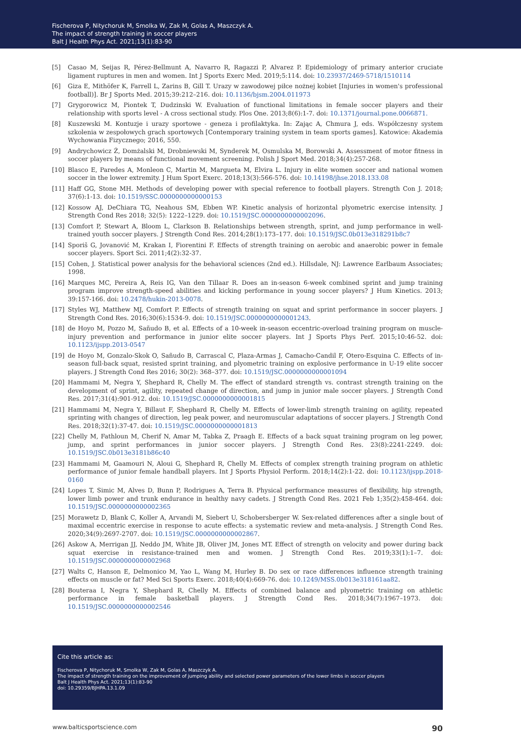Fischerova P, Nitychoruk M, Smolka W, Zak M, Golas A, Maszczyk A.
The impact of strength training in soccer players
Balt J Health Phys Act. 2021;13(1):83-90
[5] Casao M, Seijas R, Pérez-Bellmunt A, Navarro R, Ragazzi P, Alvarez P. Epidemiology of primary anterior cruciate ligament ruptures in men and women. Int J Sports Exerc Med. 2019;5:114. doi: 10.23937/2469-5718/1510114
[6] Giza E, Mithöfer K, Farrell L, Zarins B, Gill T. Urazy w zawodowej piłce nożnej kobiet [Injuries in women's professional football)]. Br J Sports Med. 2015;39:212–216. doi: 10.1136/bjsm.2004.011973
[7] Grygorowicz M, Piontek T, Dudzinski W. Evaluation of functional limitations in female soccer players and their relationship with sports level - A cross sectional study. Plos One. 2013;8(6):1-7. doi: 10.1371/journal.pone.0066871.
[8] Kuszewski M. Kontuzje i urazy sportowe - geneza i profilaktyka. In: Zając A, Chmura J, eds. Współczesny system szkolenia w zespołowych grach sportowych [Contemporary training system in team sports games]. Katowice: Akademia Wychowania Fizycznego; 2016, 550.
[9] Andrychowicz Ż, Domżalski M, Drobniewski M, Synderek M, Osmulska M, Borowski A. Assessment of motor fitness in soccer players by means of functional movement screening. Polish J Sport Med. 2018;34(4):257-268.
[10] Blasco E, Paredes A, Monleon C, Martin M, Margueta M, Elvira L. Injury in elite women soccer and national women soccer in the lower extremity. J Hum Sport Exerc. 2018;13(3):566-576. doi: 10.14198/jhse.2018.133.08
[11] Haff GG, Stone MH. Methods of developing power with special reference to football players. Strength Con J. 2018; 37(6):1-13. doi: 10.1519/SSC.0000000000000153
[12] Kossow AJ, DeChiara TG, Neahous SM, Ebben WP. Kinetic analysis of horizontal plyometric exercise intensity. J Strength Cond Res 2018; 32(5): 1222–1229. doi: 10.1519/JSC.0000000000002096.
[13] Comfort P, Stewart A, Bloom L, Clarkson B. Relationships between strength, sprint, and jump performance in well-trained youth soccer players. J Strength Cond Res. 2014;28(1):173–177. doi: 10.1519/JSC.0b013e318291b8c7
[14] Sporiš G, Jovanović M, Krakan I, Fiorentini F. Effects of strength training on aerobic and anaerobic power in female soccer players. Sport Sci. 2011;4(2):32-37.
[15] Cohen, J. Statistical power analysis for the behavioral sciences (2nd ed.). Hillsdale, NJ: Lawrence Earlbaum Associates; 1998.
[16] Marques MC, Pereira A, Reis IG, Van den Tillaar R. Does an in-season 6-week combined sprint and jump training program improve strength-speed abilities and kicking performance in young soccer players? J Hum Kinetics. 2013; 39:157-166. doi: 10.2478/hukin-2013-0078.
[17] Styles WJ, Matthew MJ, Comfort P. Effects of strength training on squat and sprint performance in soccer players. J Strength Cond Res. 2016;30(6):1534-9. doi: 10.1519/JSC.0000000000001243.
[18] de Hoyo M, Pozzo M, Sañudo B, et al. Effects of a 10-week in-season eccentric-overload training program on muscle-injury prevention and performance in junior elite soccer players. Int J Sports Phys Perf. 2015;10:46-52. doi: 10.1123/ijspp.2013-0547
[19] de Hoyo M, Gonzalo-Skok O, Sañudo B, Carrascal C, Plaza-Armas J, Camacho-Candil F, Otero-Esquina C. Effects of in-season full-back squat, resisted sprint training, and plyometric training on explosive performance in U-19 elite soccer players. J Strength Cond Res 2016; 30(2): 368–377. doi: 10.1519/JSC.0000000000001094
[20] Hammami M, Negra Y, Shephard R, Chelly M. The effect of standard strength vs. contrast strength training on the development of sprint, agility, repeated change of direction, and jump in junior male soccer players. J Strength Cond Res. 2017;31(4):901-912. doi: 10.1519/JSC.0000000000001815
[21] Hammami M, Negra Y, Billaut F, Shephard R, Chelly M. Effects of lower-limb strength training on agility, repeated sprinting with changes of direction, leg peak power, and neuromuscular adaptations of soccer players. J Strength Cond Res. 2018;32(1):37-47. doi: 10.1519/JSC.0000000000001813
[22] Chelly M, Fathloun M, Cherif N, Amar M, Tabka Z, Praagh E. Effects of a back squat training program on leg power, jump, and sprint performances in junior soccer players. J Strength Cond Res. 23(8):2241-2249. doi: 10.1519/JSC.0b013e3181b86c40
[23] Hammami M, Gaamouri N, Aloui G, Shephard R, Chelly M. Effects of complex strength training program on athletic performance of junior female handball players. Int J Sports Physiol Perform. 2018;14(2):1-22. doi: 10.1123/ijspp.2018-0160
[24] Lopes T, Simic M, Alves D, Bunn P, Rodrigues A, Terra B. Physical performance measures of flexibility, hip strength, lower limb power and trunk endurance in healthy navy cadets. J Strength Cond Res. 2021 Feb 1;35(2):458-464. doi: 10.1519/JSC.0000000000002365
[25] Morawetz D, Blank C, Koller A, Arvandi M, Siebert U, Schobersberger W. Sex-related differences after a single bout of maximal eccentric exercise in response to acute effects: a systematic review and meta-analysis. J Strength Cond Res. 2020;34(9):2697-2707. doi: 10.1519/JSC.0000000000002867.
[26] Askow A, Merrigan JJ, Neddo JM, White JB, Oliver JM, Jones MT. Effect of strength on velocity and power during back squat exercise in resistance-trained men and women. J Strength Cond Res. 2019;33(1):1–7. doi: 10.1519/JSC.0000000000002968
[27] Walts C, Hanson E, Delmonico M, Yao L, Wang M, Hurley B. Do sex or race differences influence strength training effects on muscle or fat? Med Sci Sports Exerc. 2018;40(4):669-76. doi: 10.1249/MSS.0b013e318161aa82.
[28] Bouteraa I, Negra Y, Shephard R, Chelly M. Effects of combined balance and plyometric training on athletic performance in female basketball players. J Strength Cond Res. 2018;34(7):1967–1973. doi: 10.1519/JSC.0000000000002546
Cite this article as:
Fischerova P, Nitychoruk M, Smolka W, Zak M, Golas A, Maszczyk A.
The impact of strength training on the improvement of jumping ability and selected power parameters of the lower limbs in soccer players
Balt J Health Phys Act. 2021;13(1):83-90
doi: 10.29359/BJHPA.13.1.09
www.balticsportscience.com 90